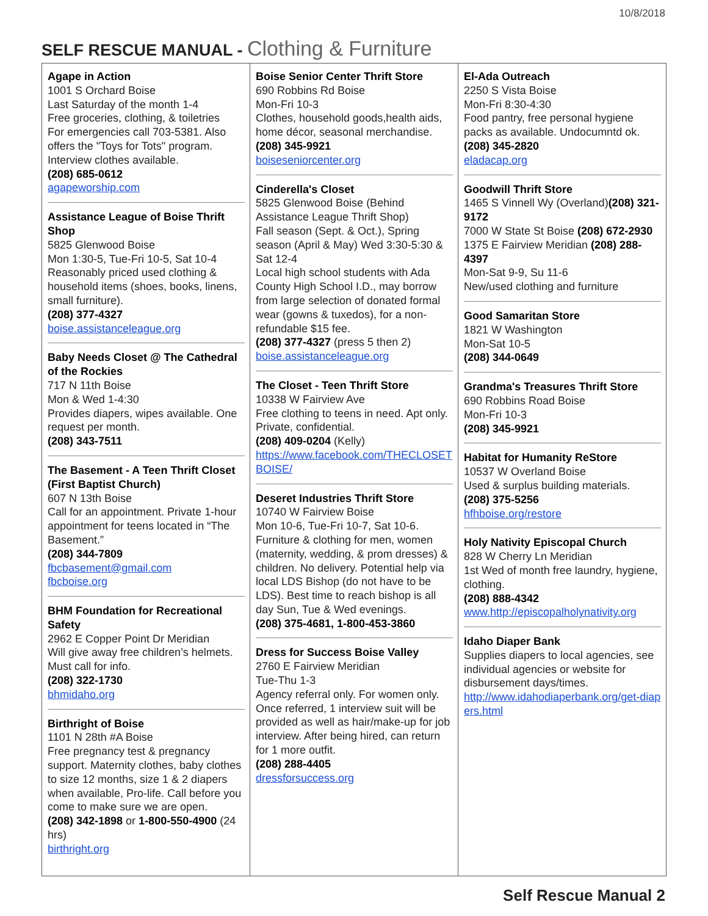10/8/2018
SELF RESCUE MANUAL - Clothing & Furniture
| Agape in Action 1001 S Orchard Boise Last Saturday of the month 1-4 Free groceries, clothing, & toiletries For emergencies call 703-5381. Also offers the "Toys for Tots" program. Interview clothes available. (208) 685-0612 agapeworship.com Assistance League of Boise Thrift Shop 5825 Glenwood Boise Mon 1:30-5, Tue-Fri 10-5, Sat 10-4 Reasonably priced used clothing & household items (shoes, books, linens, small furniture). (208) 377-4327 boise.assistanceleague.org Baby Needs Closet @ The Cathedral of the Rockies 717 N 11th Boise Mon & Wed 1-4:30 Provides diapers, wipes available. One request per month. (208) 343-7511 The Basement - A Teen Thrift Closet (First Baptist Church) 607 N 13th Boise Call for an appointment. Private 1-hour appointment for teens located in “The Basement.” (208) 344-7809 fbcbasement@gmail.com fbcboise.org BHM Foundation for Recreational Safety 2962 E Copper Point Dr Meridian Will give away free children’s helmets. Must call for info. (208) 322-1730 bhmidaho.org Birthright of Boise 1101 N 28th #A Boise Free pregnancy test & pregnancy support. Maternity clothes, baby clothes to size 12 months, size 1 & 2 diapers when available, Pro-life. Call before you come to make sure we are open. (208) 342-1898 or 1-800-550-4900 (24 hrs) birthright.org | Boise Senior Center Thrift Store 690 Robbins Rd Boise Mon-Fri 10-3 Clothes, household goods,health aids, home décor, seasonal merchandise. (208) 345-9921 boiseseniorcenter.org Cinderella's Closet 5825 Glenwood Boise (Behind Assistance League Thrift Shop) Fall season (Sept. & Oct.), Spring season (April & May) Wed 3:30-5:30 & Sat 12-4 Local high school students with Ada County High School I.D., may borrow from large selection of donated formal wear (gowns & tuxedos), for a non-refundable $15 fee. (208) 377-4327 (press 5 then 2) boise.assistanceleague.org The Closet - Teen Thrift Store 10338 W Fairview Ave Free clothing to teens in need. Apt only. Private, confidential. (208) 409-0204 (Kelly) https://www.facebook.com/THECLOSETBOISE/ Deseret Industries Thrift Store 10740 W Fairview Boise Mon 10-6, Tue-Fri 10-7, Sat 10-6. Furniture & clothing for men, women (maternity, wedding, & prom dresses) & children. No delivery. Potential help via local LDS Bishop (do not have to be LDS). Best time to reach bishop is all day Sun, Tue & Wed evenings. (208) 375-4681, 1-800-453-3860 Dress for Success Boise Valley 2760 E Fairview Meridian Tue-Thu 1-3 Agency referral only. For women only. Once referred, 1 interview suit will be provided as well as hair/make-up for job interview. After being hired, can return for 1 more outfit. (208) 288-4405 dressforsuccess.org | El-Ada Outreach 2250 S Vista Boise Mon-Fri 8:30-4:30 Food pantry, free personal hygiene packs as available. Undocumntd ok. (208) 345-2820 eladacap.org Goodwill Thrift Store 1465 S Vinnell Wy (Overland) (208) 321-9172 7000 W State St Boise (208) 672-2930 1375 E Fairview Meridian (208) 288-4397 Mon-Sat 9-9, Su 11-6 New/used clothing and furniture Good Samaritan Store 1821 W Washington Mon-Sat 10-5 (208) 344-0649 Grandma's Treasures Thrift Store 690 Robbins Road Boise Mon-Fri 10-3 (208) 345-9921 Habitat for Humanity ReStore 10537 W Overland Boise Used & surplus building materials. (208) 375-5256 hfhboise.org/restore Holy Nativity Episcopal Church 828 W Cherry Ln Meridian 1st Wed of month free laundry, hygiene, clothing. (208) 888-4342 www.http://episcopalholynativity.org Idaho Diaper Bank Supplies diapers to local agencies, see individual agencies or website for disbursement days/times. http://www.idahodiaperbank.org/get-diapers.html |
Self Rescue Manual 2